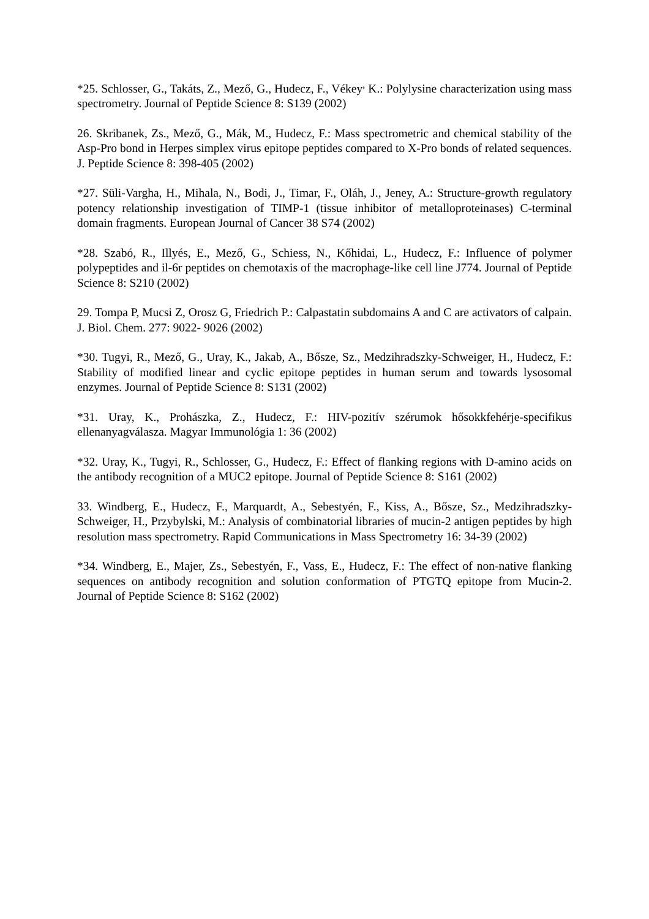*25. Schlosser, G., Takáts, Z., Mező, G., Hudecz, F., Vékey<sup>,</sup> K.: Polylysine characterization using mass spectrometry. Journal of Peptide Science 8: S139 (2002)
26. Skribanek, Zs., Mező, G., Mák, M., Hudecz, F.: Mass spectrometric and chemical stability of the Asp-Pro bond in Herpes simplex virus epitope peptides compared to X-Pro bonds of related sequences. J. Peptide Science 8: 398-405 (2002)
*27. Süli-Vargha, H., Mihala, N., Bodi, J., Timar, F., Oláh, J., Jeney, A.: Structure-growth regulatory potency relationship investigation of TIMP-1 (tissue inhibitor of metalloproteinases) C-terminal domain fragments. European Journal of Cancer 38 S74 (2002)
*28. Szabó, R., Illyés, E., Mező, G., Schiess, N., Kőhidai, L., Hudecz, F.: Influence of polymer polypeptides and il-6r peptides on chemotaxis of the macrophage-like cell line J774. Journal of Peptide Science 8: S210 (2002)
29. Tompa P, Mucsi Z, Orosz G, Friedrich P.: Calpastatin subdomains A and C are activators of calpain. J. Biol. Chem. 277: 9022- 9026 (2002)
*30. Tugyi, R., Mező, G., Uray, K., Jakab, A., Bősze, Sz., Medzihradszky-Schweiger, H., Hudecz, F.: Stability of modified linear and cyclic epitope peptides in human serum and towards lysosomal enzymes. Journal of Peptide Science 8: S131 (2002)
*31. Uray, K., Prohászka, Z., Hudecz, F.: HIV-pozitív szérumok hősokkfehérje-specifikus ellenanyagválasza. Magyar Immunológia 1: 36 (2002)
*32. Uray, K., Tugyi, R., Schlosser, G., Hudecz, F.: Effect of flanking regions with D-amino acids on the antibody recognition of a MUC2 epitope. Journal of Peptide Science 8: S161 (2002)
33. Windberg, E., Hudecz, F., Marquardt, A., Sebestyén, F., Kiss, A., Bősze, Sz., Medzihradszky-Schweiger, H., Przybylski, M.: Analysis of combinatorial libraries of mucin-2 antigen peptides by high resolution mass spectrometry. Rapid Communications in Mass Spectrometry 16: 34-39 (2002)
*34. Windberg, E., Majer, Zs., Sebestyén, F., Vass, E., Hudecz, F.: The effect of non-native flanking sequences on antibody recognition and solution conformation of PTGTQ epitope from Mucin-2. Journal of Peptide Science 8: S162 (2002)